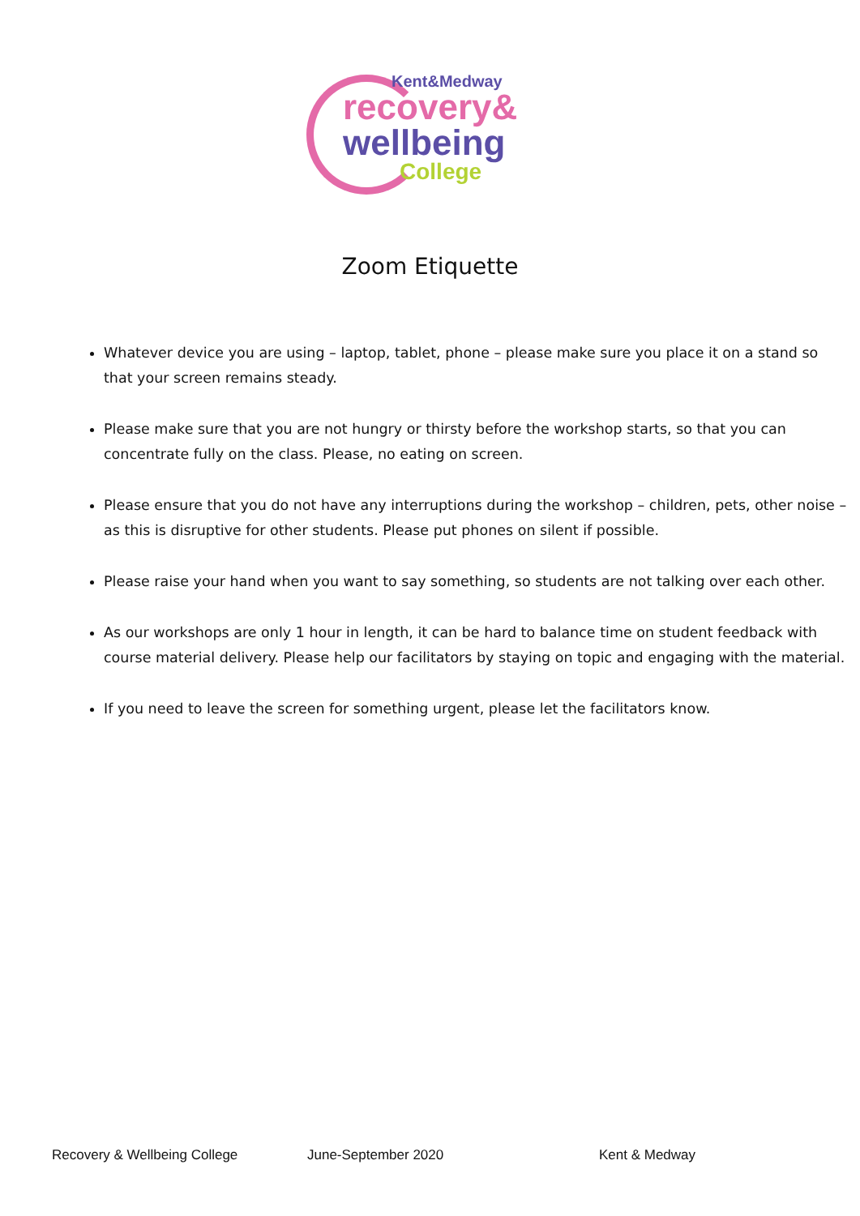Kent&Medway
recovery&
wellbeing
College
Zoom Etiquette
Whatever device you are using – laptop, tablet, phone – please make sure you place it on a stand so that your screen remains steady.
Please make sure that you are not hungry or thirsty before the workshop starts, so that you can concentrate fully on the class. Please, no eating on screen.
Please ensure that you do not have any interruptions during the workshop – children, pets, other noise – as this is disruptive for other students. Please put phones on silent if possible.
Please raise your hand when you want to say something, so students are not talking over each other.
As our workshops are only 1 hour in length, it can be hard to balance time on student feedback with course material delivery. Please help our facilitators by staying on topic and engaging with the material.
If you need to leave the screen for something urgent, please let the facilitators know.
Recovery & Wellbeing College June-September 2020 Kent & Medway